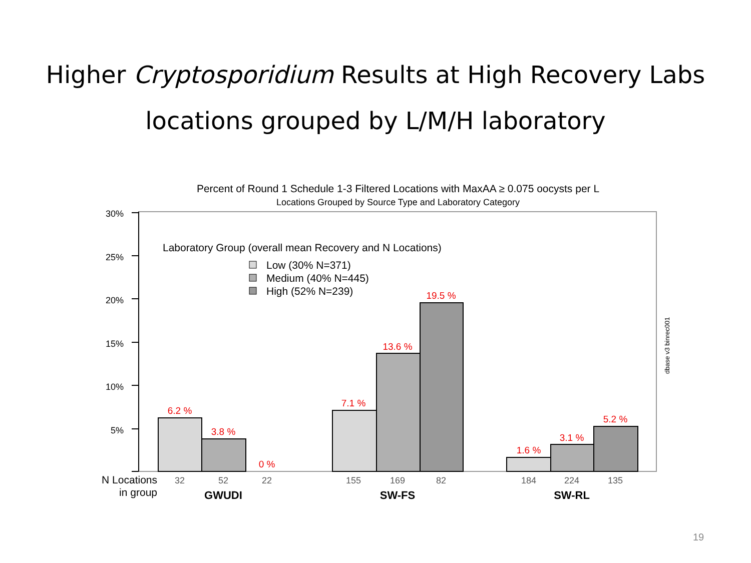Higher Cryptosporidium Results at High Recovery Labs
locations grouped by L/M/H laboratory
Percent of Round 1 Schedule 1-3 Filtered Locations with MaxAA ≥ 0.075 oocysts per L
Locations Grouped by Source Type and Laboratory Category
30%
25%
20%
15%
10%
5%
Laboratory Group (overall mean Recovery and N Locations)
Low (30% N=371)
Medium (40% N=445)
High (52% N=239)
6.2 %
3.8 %
0 %
7.1 %
13.6 %
19.5 %
1.6 %
3.1 %
5.2 %
N Locations
in group
32
52
22
155
169
82
184
224
135
GWUDI
SW-FS
SW-RL
dbase v3 binrec001
19